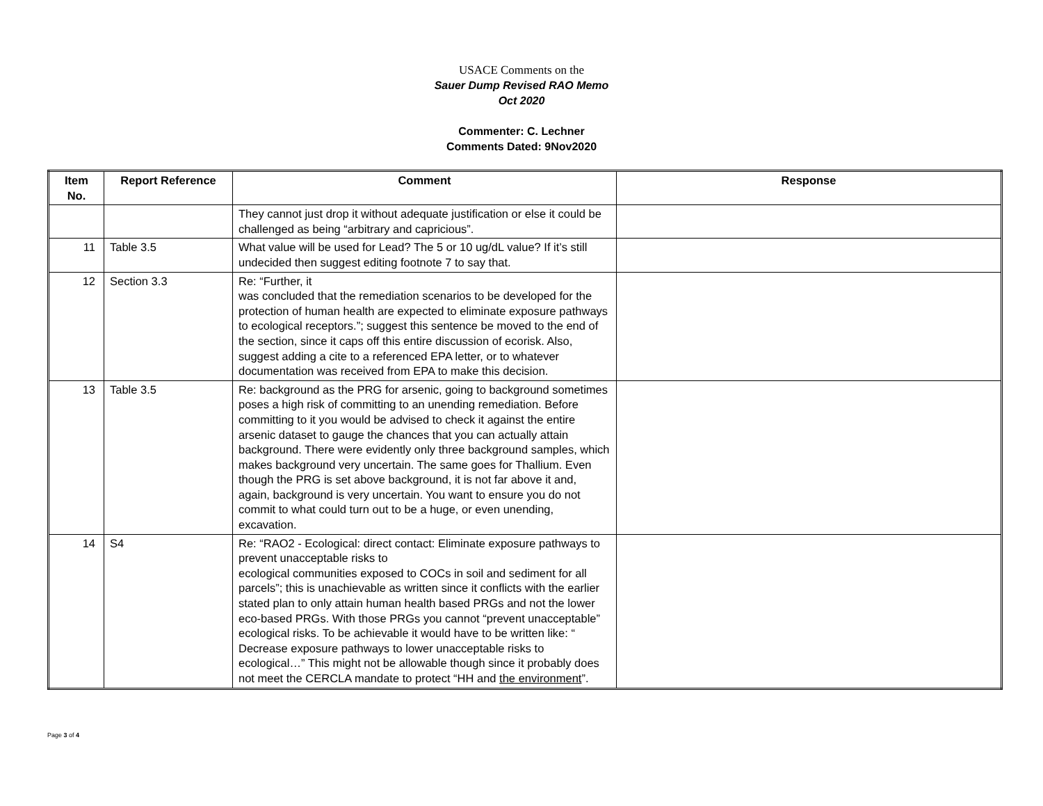USACE Comments on the
Sauer Dump Revised RAO Memo
Oct 2020
Commenter: C. Lechner
Comments Dated: 9Nov2020
| Item No. | Report Reference | Comment | Response |
| --- | --- | --- | --- |
| | | They cannot just drop it without adequate justification or else it could be challenged as being “arbitrary and capricious”. | |
| 11 | Table 3.5 | What value will be used for Lead? The 5 or 10 ug/dL value? If it’s still undecided then suggest editing footnote 7 to say that. | |
| 12 | Section 3.3 | Re: “Further, it was concluded that the remediation scenarios to be developed for the protection of human health are expected to eliminate exposure pathways to ecological receptors.”; suggest this sentence be moved to the end of the section, since it caps off this entire discussion of ecorisk. Also, suggest adding a cite to a referenced EPA letter, or to whatever documentation was received from EPA to make this decision. | |
| 13 | Table 3.5 | Re: background as the PRG for arsenic, going to background sometimes poses a high risk of committing to an unending remediation. Before committing to it you would be advised to check it against the entire arsenic dataset to gauge the chances that you can actually attain background. There were evidently only three background samples, which makes background very uncertain. The same goes for Thallium. Even though the PRG is set above background, it is not far above it and, again, background is very uncertain. You want to ensure you do not commit to what could turn out to be a huge, or even unending, excavation. | |
| 14 | S4 | Re: “RAO2 - Ecological: direct contact: Eliminate exposure pathways to prevent unacceptable risks to ecological communities exposed to COCs in soil and sediment for all parcels”; this is unachievable as written since it conflicts with the earlier stated plan to only attain human health based PRGs and not the lower eco-based PRGs. With those PRGs you cannot “prevent unacceptable” ecological risks. To be achievable it would have to be written like: “ Decrease exposure pathways to lower unacceptable risks to ecological…” This might not be allowable though since it probably does not meet the CERCLA mandate to protect “HH and the environment ”. | |
Page 3 of 4